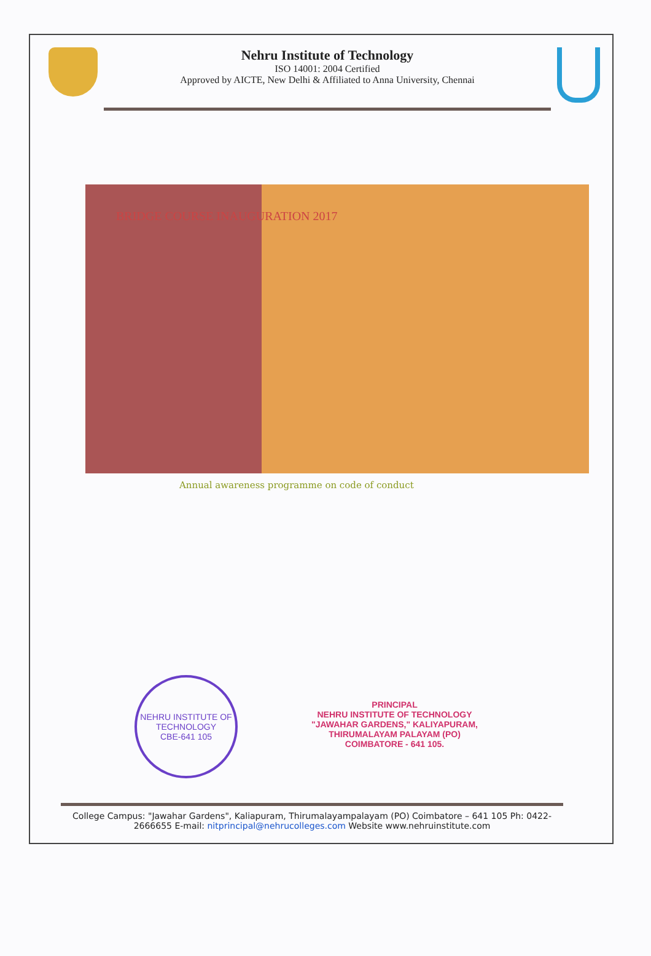Nehru Institute of Technology
ISO 14001: 2004 Certified
Approved by AICTE, New Delhi & Affiliated to Anna University, Chennai
BRIDGE COURSE INAUGURATION 2017
Annual awareness programme on code of conduct
NEHRU INSTITUTE OF TECHNOLOGY
CBE-641 105
PRINCIPAL
NEHRU INSTITUTE OF TECHNOLOGY
"JAWAHAR GARDENS," KALIYAPURAM,
THIRUMALAYAM PALAYAM (PO)
COIMBATORE - 641 105.
College Campus: "Jawahar Gardens", Kaliapuram, Thirumalayampalayam (PO) Coimbatore – 641 105 Ph: 0422- 2666655 E-mail: nitprincipal@nehrucolleges.com Website www.nehruinstitute.com